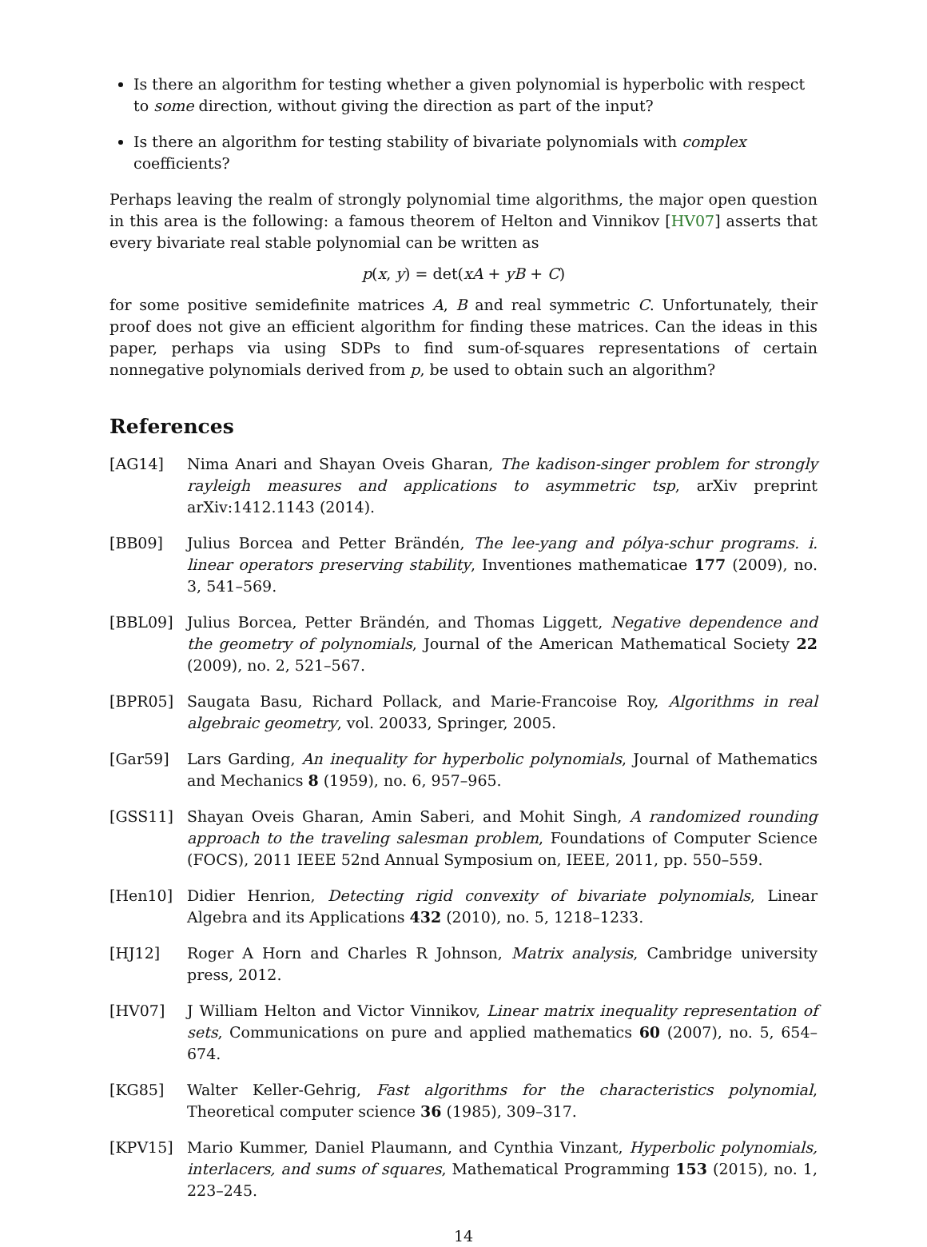Is there an algorithm for testing whether a given polynomial is hyperbolic with respect to some direction, without giving the direction as part of the input?
Is there an algorithm for testing stability of bivariate polynomials with complex coefficients?
Perhaps leaving the realm of strongly polynomial time algorithms, the major open question in this area is the following: a famous theorem of Helton and Vinnikov [HV07] asserts that every bivariate real stable polynomial can be written as
p(x, y) = det(xA + yB + C)
for some positive semidefinite matrices A, B and real symmetric C. Unfortunately, their proof does not give an efficient algorithm for finding these matrices. Can the ideas in this paper, perhaps via using SDPs to find sum-of-squares representations of certain nonnegative polynomials derived from p, be used to obtain such an algorithm?
References
[AG14] Nima Anari and Shayan Oveis Gharan, The kadison-singer problem for strongly rayleigh measures and applications to asymmetric tsp, arXiv preprint arXiv:1412.1143 (2014).
[BB09] Julius Borcea and Petter Brändén, The lee-yang and pólya-schur programs. i. linear operators preserving stability, Inventiones mathematicae 177 (2009), no. 3, 541–569.
[BBL09] Julius Borcea, Petter Brändén, and Thomas Liggett, Negative dependence and the geometry of polynomials, Journal of the American Mathematical Society 22 (2009), no. 2, 521–567.
[BPR05] Saugata Basu, Richard Pollack, and Marie-Francoise Roy, Algorithms in real algebraic geometry, vol. 20033, Springer, 2005.
[Gar59] Lars Garding, An inequality for hyperbolic polynomials, Journal of Mathematics and Mechanics 8 (1959), no. 6, 957–965.
[GSS11] Shayan Oveis Gharan, Amin Saberi, and Mohit Singh, A randomized rounding approach to the traveling salesman problem, Foundations of Computer Science (FOCS), 2011 IEEE 52nd Annual Symposium on, IEEE, 2011, pp. 550–559.
[Hen10] Didier Henrion, Detecting rigid convexity of bivariate polynomials, Linear Algebra and its Applications 432 (2010), no. 5, 1218–1233.
[HJ12] Roger A Horn and Charles R Johnson, Matrix analysis, Cambridge university press, 2012.
[HV07] J William Helton and Victor Vinnikov, Linear matrix inequality representation of sets, Communications on pure and applied mathematics 60 (2007), no. 5, 654–674.
[KG85] Walter Keller-Gehrig, Fast algorithms for the characteristics polynomial, Theoretical computer science 36 (1985), 309–317.
[KPV15] Mario Kummer, Daniel Plaumann, and Cynthia Vinzant, Hyperbolic polynomials, interlacers, and sums of squares, Mathematical Programming 153 (2015), no. 1, 223–245.
14